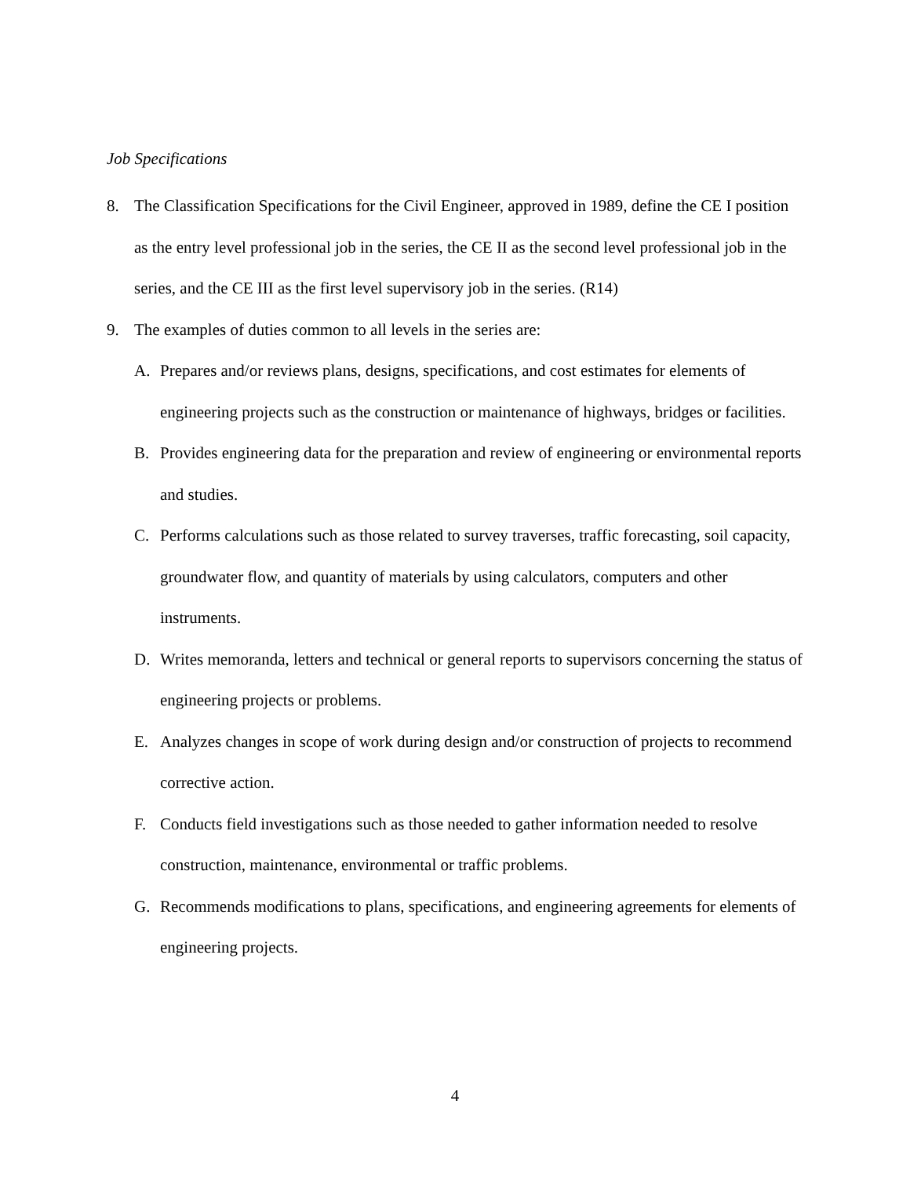Job Specifications
8. The Classification Specifications for the Civil Engineer, approved in 1989, define the CE I position as the entry level professional job in the series, the CE II as the second level professional job in the series, and the CE III as the first level supervisory job in the series. (R14)
9. The examples of duties common to all levels in the series are:
A. Prepares and/or reviews plans, designs, specifications, and cost estimates for elements of engineering projects such as the construction or maintenance of highways, bridges or facilities.
B. Provides engineering data for the preparation and review of engineering or environmental reports and studies.
C. Performs calculations such as those related to survey traverses, traffic forecasting, soil capacity, groundwater flow, and quantity of materials by using calculators, computers and other instruments.
D. Writes memoranda, letters and technical or general reports to supervisors concerning the status of engineering projects or problems.
E. Analyzes changes in scope of work during design and/or construction of projects to recommend corrective action.
F. Conducts field investigations such as those needed to gather information needed to resolve construction, maintenance, environmental or traffic problems.
G. Recommends modifications to plans, specifications, and engineering agreements for elements of engineering projects.
4